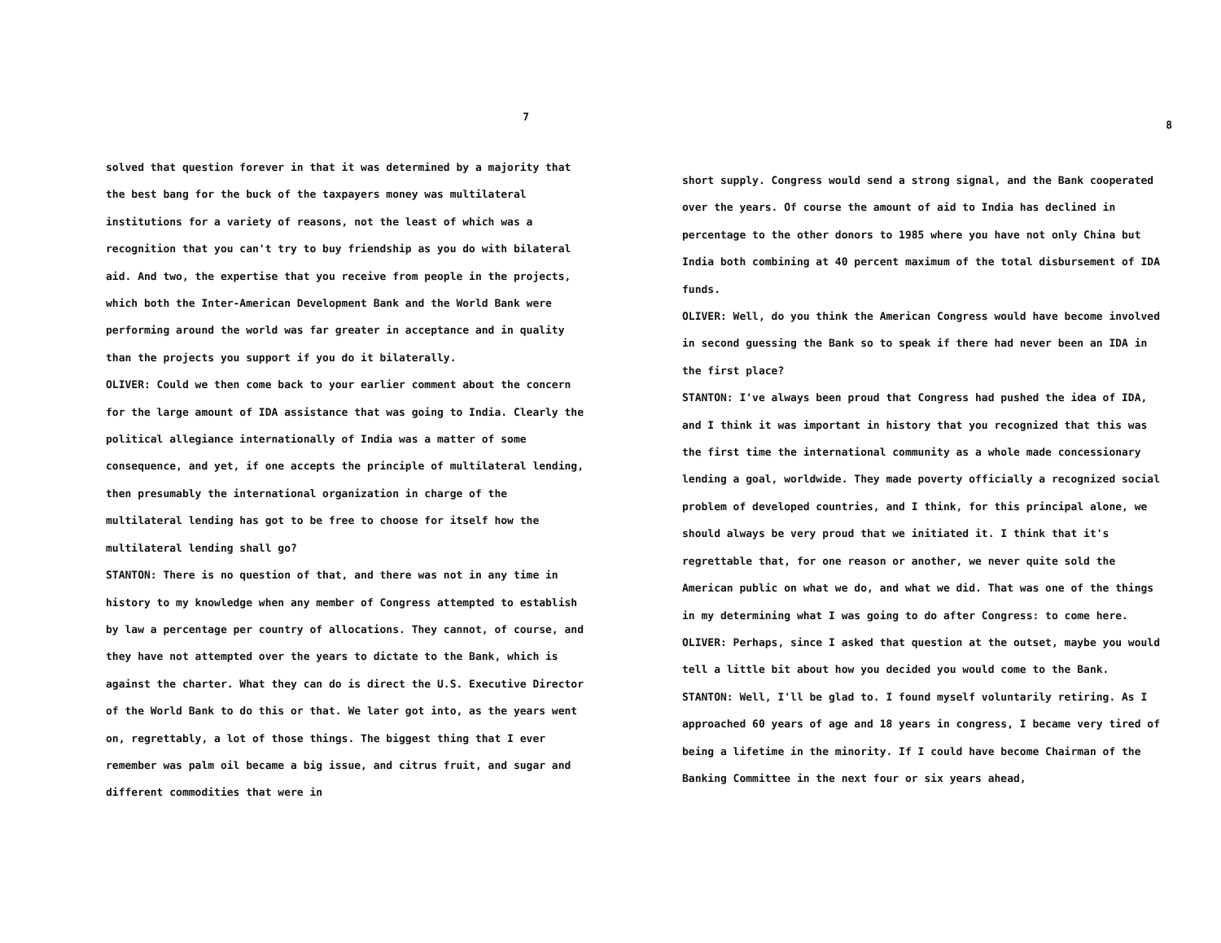7
solved that question forever in that it was determined by a majority that the best bang for the buck of the taxpayers money was multilateral institutions for a variety of reasons, not the least of which was a recognition that you can't try to buy friendship as you do with bilateral aid. And two, the expertise that you receive from people in the projects, which both the Inter-American Development Bank and the World Bank were performing around the world was far greater in acceptance and in quality than the projects you support if you do it bilaterally.
OLIVER: Could we then come back to your earlier comment about the concern for the large amount of IDA assistance that was going to India. Clearly the political allegiance internationally of India was a matter of some consequence, and yet, if one accepts the principle of multilateral lending, then presumably the international organization in charge of the multilateral lending has got to be free to choose for itself how the multilateral lending shall go?
STANTON: There is no question of that, and there was not in any time in history to my knowledge when any member of Congress attempted to establish by law a percentage per country of allocations. They cannot, of course, and they have not attempted over the years to dictate to the Bank, which is against the charter. What they can do is direct the U.S. Executive Director of the World Bank to do this or that. We later got into, as the years went on, regrettably, a lot of those things. The biggest thing that I ever remember was palm oil became a big issue, and citrus fruit, and sugar and different commodities that were in
8
short supply. Congress would send a strong signal, and the Bank cooperated over the years. Of course the amount of aid to India has declined in percentage to the other donors to 1985 where you have not only China but India both combining at 40 percent maximum of the total disbursement of IDA funds.
OLIVER: Well, do you think the American Congress would have become involved in second guessing the Bank so to speak if there had never been an IDA in the first place?
STANTON: I've always been proud that Congress had pushed the idea of IDA, and I think it was important in history that you recognized that this was the first time the international community as a whole made concessionary lending a goal, worldwide. They made poverty officially a recognized social problem of developed countries, and I think, for this principal alone, we should always be very proud that we initiated it. I think that it's regrettable that, for one reason or another, we never quite sold the American public on what we do, and what we did. That was one of the things in my determining what I was going to do after Congress: to come here.
OLIVER: Perhaps, since I asked that question at the outset, maybe you would tell a little bit about how you decided you would come to the Bank.
STANTON: Well, I'll be glad to. I found myself voluntarily retiring. As I approached 60 years of age and 18 years in congress, I became very tired of being a lifetime in the minority. If I could have become Chairman of the Banking Committee in the next four or six years ahead,